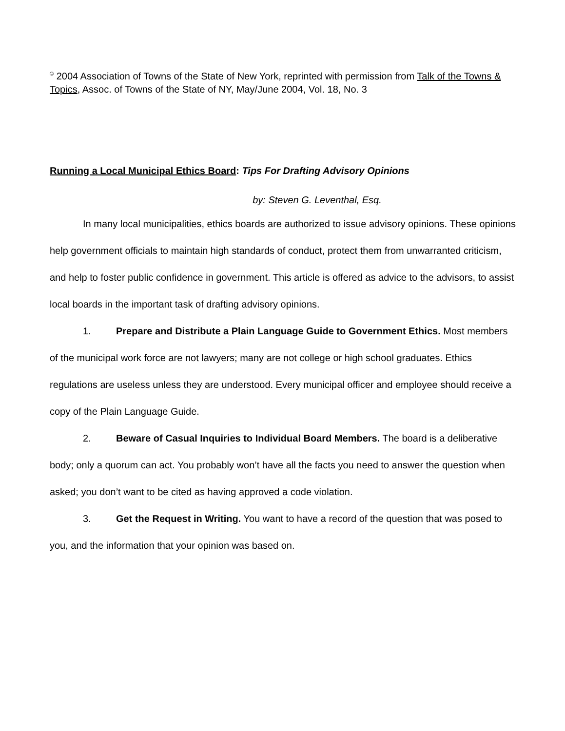<sup>©</sup> 2004 Association of Towns of the State of New York, reprinted with permission from Talk of the Towns & Topics, Assoc. of Towns of the State of NY, May/June 2004, Vol. 18, No. 3
Running a Local Municipal Ethics Board: Tips For Drafting Advisory Opinions
by: Steven G. Leventhal, Esq.
In many local municipalities, ethics boards are authorized to issue advisory opinions. These opinions help government officials to maintain high standards of conduct, protect them from unwarranted criticism, and help to foster public confidence in government. This article is offered as advice to the advisors, to assist local boards in the important task of drafting advisory opinions.
1. Prepare and Distribute a Plain Language Guide to Government Ethics. Most members of the municipal work force are not lawyers; many are not college or high school graduates. Ethics regulations are useless unless they are understood. Every municipal officer and employee should receive a copy of the Plain Language Guide.
2. Beware of Casual Inquiries to Individual Board Members. The board is a deliberative body; only a quorum can act. You probably won’t have all the facts you need to answer the question when asked; you don’t want to be cited as having approved a code violation.
3. Get the Request in Writing. You want to have a record of the question that was posed to you, and the information that your opinion was based on.